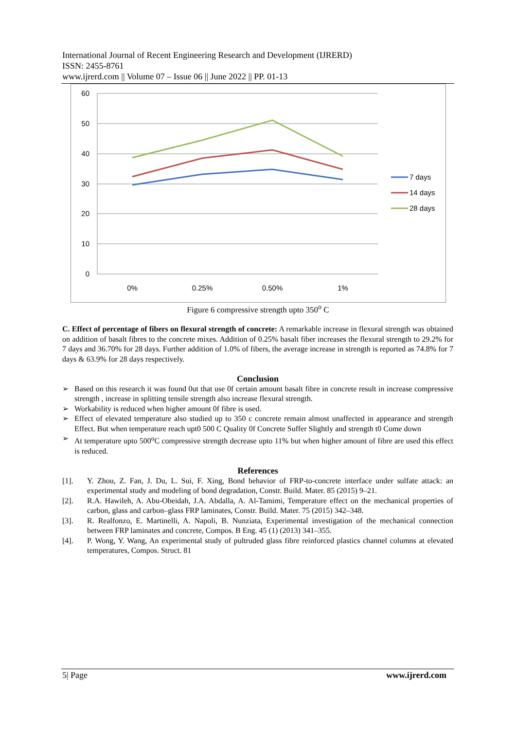International Journal of Recent Engineering Research and Development (IJRERD)
ISSN: 2455-8761
www.ijrerd.com || Volume 07 – Issue 06 || June 2022 || PP. 01-13
60
50
40
30
20
10
0
0%
0.25%
0.50%
1%
7 days
14 days
28 days
Figure 6 compressive strength upto 350<sup>o</sup> C
C. Effect of percentage of fibers on flexural strength of concrete: A remarkable increase in flexural strength was obtained on addition of basalt fibres to the concrete mixes. Addition of 0.25% basalt fiber increases the flexural strength to 29.2% for 7 days and 36.70% for 28 days. Further addition of 1.0% of fibers, the average increase in strength is reported as 74.8% for 7 days & 63.9% for 28 days respectively.
Conclusion
➢ Based on this research it was found 0ut that use 0f certain amount basalt fibre in concrete result in increase compressive strength , increase in splitting tensile strength also increase flexural strength.
➢ Workability is reduced when higher amount 0f fibre is used.
➢ Effect of elevated temperature also studied up to 350 c concrete remain almost unaffected in appearance and strength Effect. But when temperature reach upt0 500 C Quality 0f Concrete Suffer Slightly and strength t0 Come down
➢ At temperature upto 500<sup>o</sup>C compressive strength decrease upto 11% but when higher amount of fibre are used this effect is reduced.
References
[1]. Y. Zhou, Z. Fan, J. Du, L. Sui, F. Xing, Bond behavior of FRP-to-concrete interface under sulfate attack: an experimental study and modeling of bond degradation, Constr. Build. Mater. 85 (2015) 9–21.
[2]. R.A. Hawileh, A. Abu-Obeidah, J.A. Abdalla, A. Al-Tamimi, Temperature effect on the mechanical properties of carbon, glass and carbon–glass FRP laminates, Constr. Build. Mater. 75 (2015) 342–348.
[3]. R. Realfonzo, E. Martinelli, A. Napoli, B. Nunziata, Experimental investigation of the mechanical connection between FRP laminates and concrete, Compos. B Eng. 45 (1) (2013) 341–355.
[4]. P. Wong, Y. Wang, An experimental study of pultruded glass fibre reinforced plastics channel columns at elevated temperatures, Compos. Struct. 81
5| Page www.ijrerd.com